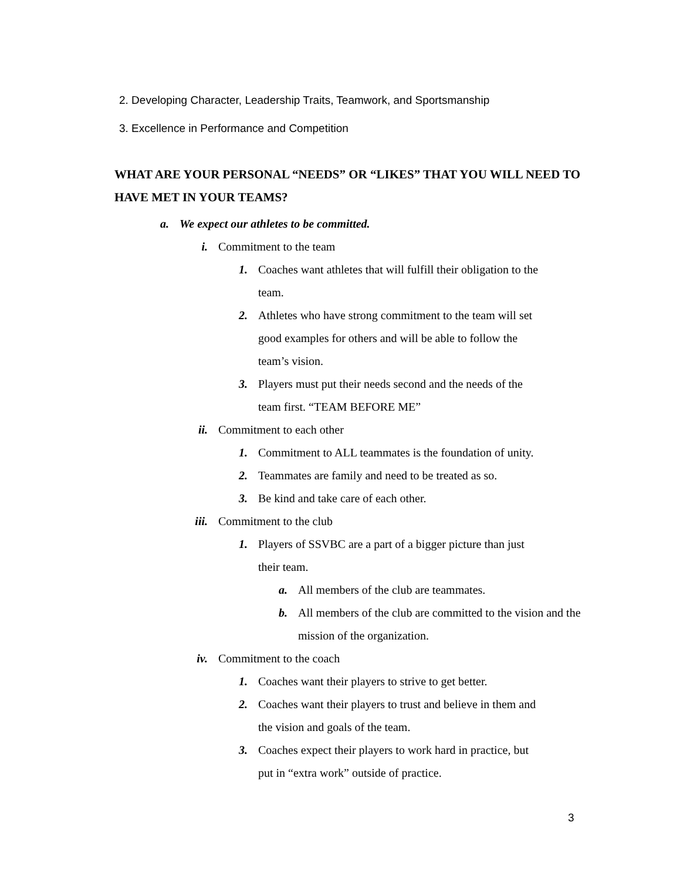2. Developing Character, Leadership Traits, Teamwork, and Sportsmanship
3. Excellence in Performance and Competition
WHAT ARE YOUR PERSONAL “NEEDS” OR “LIKES” THAT YOU WILL NEED TO HAVE MET IN YOUR TEAMS?
a. We expect our athletes to be committed.
i. Commitment to the team
1. Coaches want athletes that will fulfill their obligation to the team.
2. Athletes who have strong commitment to the team will set good examples for others and will be able to follow the team’s vision.
3. Players must put their needs second and the needs of the team first. “TEAM BEFORE ME”
ii. Commitment to each other
1. Commitment to ALL teammates is the foundation of unity.
2. Teammates are family and need to be treated as so.
3. Be kind and take care of each other.
iii. Commitment to the club
1. Players of SSVBC are a part of a bigger picture than just their team.
a. All members of the club are teammates.
b. All members of the club are committed to the vision and the mission of the organization.
iv. Commitment to the coach
1. Coaches want their players to strive to get better.
2. Coaches want their players to trust and believe in them and the vision and goals of the team.
3. Coaches expect their players to work hard in practice, but put in “extra work” outside of practice.
3